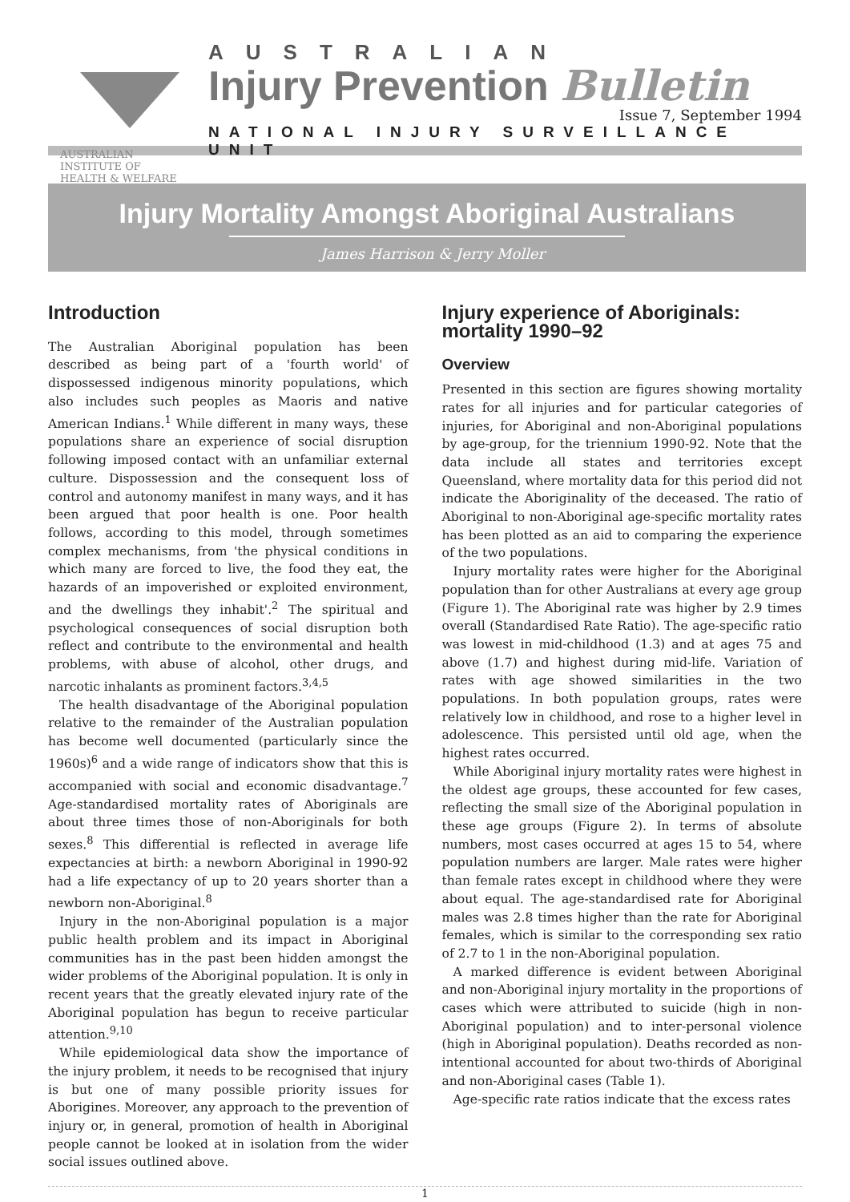AUSTRALIAN INSTITUTE OF
HEALTH & WELFARE
AUSTRALIAN
Injury Prevention Bulletin
Issue 7, September 1994
NATIONAL INJURY SURVEILLANCE UNIT
Injury Mortality Amongst Aboriginal Australians
James Harrison & Jerry Moller
Introduction
The Australian Aboriginal population has been described as being part of a 'fourth world' of dispossessed indigenous minority populations, which also includes such peoples as Maoris and native American Indians.<sup>1</sup> While different in many ways, these populations share an experience of social disruption following imposed contact with an unfamiliar external culture. Dispossession and the consequent loss of control and autonomy manifest in many ways, and it has been argued that poor health is one. Poor health follows, according to this model, through sometimes complex mechanisms, from 'the physical conditions in which many are forced to live, the food they eat, the hazards of an impoverished or exploited environment, and the dwellings they inhabit'.<sup>2</sup> The spiritual and psychological consequences of social disruption both reflect and contribute to the environmental and health problems, with abuse of alcohol, other drugs, and narcotic inhalants as prominent factors.<sup>3,4,5</sup>
The health disadvantage of the Aboriginal population relative to the remainder of the Australian population has become well documented (particularly since the 1960s)<sup>6</sup> and a wide range of indicators show that this is accompanied with social and economic disadvantage.<sup>7</sup> Age-standardised mortality rates of Aboriginals are about three times those of non-Aboriginals for both sexes.<sup>8</sup> This differential is reflected in average life expectancies at birth: a newborn Aboriginal in 1990-92 had a life expectancy of up to 20 years shorter than a newborn non-Aboriginal.<sup>8</sup>
Injury in the non-Aboriginal population is a major public health problem and its impact in Aboriginal communities has in the past been hidden amongst the wider problems of the Aboriginal population. It is only in recent years that the greatly elevated injury rate of the Aboriginal population has begun to receive particular attention.<sup>9,10</sup>
While epidemiological data show the importance of the injury problem, it needs to be recognised that injury is but one of many possible priority issues for Aborigines. Moreover, any approach to the prevention of injury or, in general, promotion of health in Aboriginal people cannot be looked at in isolation from the wider social issues outlined above.
Injury experience of Aboriginals: mortality 1990–92
Overview
Presented in this section are figures showing mortality rates for all injuries and for particular categories of injuries, for Aboriginal and non-Aboriginal populations by age-group, for the triennium 1990-92. Note that the data include all states and territories except Queensland, where mortality data for this period did not indicate the Aboriginality of the deceased. The ratio of Aboriginal to non-Aboriginal age-specific mortality rates has been plotted as an aid to comparing the experience of the two populations.
Injury mortality rates were higher for the Aboriginal population than for other Australians at every age group (Figure 1). The Aboriginal rate was higher by 2.9 times overall (Standardised Rate Ratio). The age-specific ratio was lowest in mid-childhood (1.3) and at ages 75 and above (1.7) and highest during mid-life. Variation of rates with age showed similarities in the two populations. In both population groups, rates were relatively low in childhood, and rose to a higher level in adolescence. This persisted until old age, when the highest rates occurred.
While Aboriginal injury mortality rates were highest in the oldest age groups, these accounted for few cases, reflecting the small size of the Aboriginal population in these age groups (Figure 2). In terms of absolute numbers, most cases occurred at ages 15 to 54, where population numbers are larger. Male rates were higher than female rates except in childhood where they were about equal. The age-standardised rate for Aboriginal males was 2.8 times higher than the rate for Aboriginal females, which is similar to the corresponding sex ratio of 2.7 to 1 in the non-Aboriginal population.
A marked difference is evident between Aboriginal and non-Aboriginal injury mortality in the proportions of cases which were attributed to suicide (high in non-Aboriginal population) and to inter-personal violence (high in Aboriginal population). Deaths recorded as non-intentional accounted for about two-thirds of Aboriginal and non-Aboriginal cases (Table 1).
Age-specific rate ratios indicate that the excess rates
1